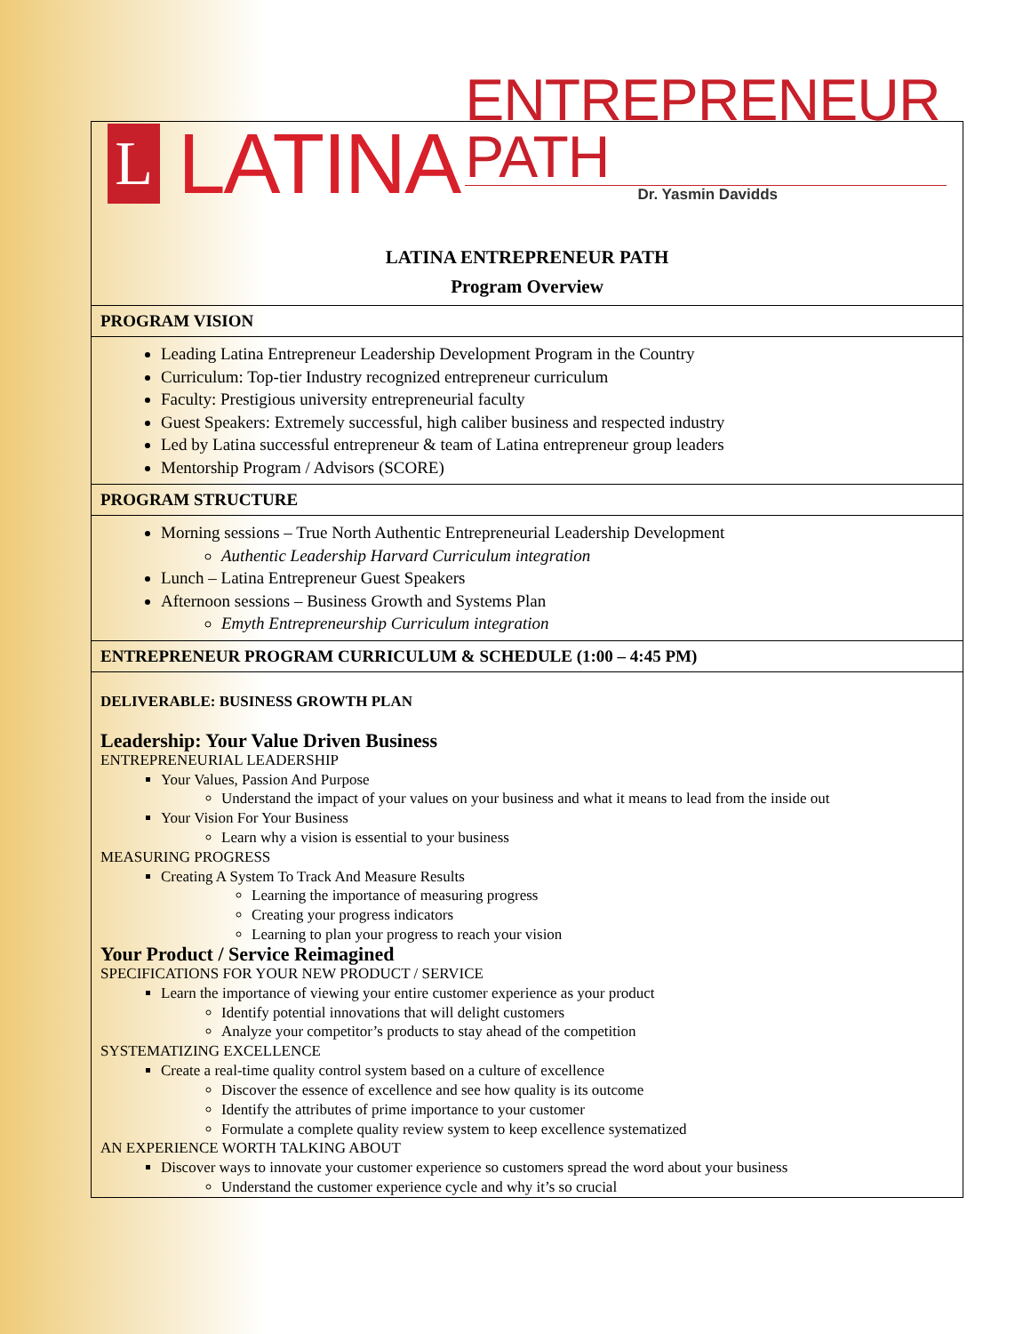L
LATINA
ENTREPRENEUR PATH
Dr. Yasmin Davidds
LATINA ENTREPRENEUR PATH
Program Overview
PROGRAM VISION
Leading Latina Entrepreneur Leadership Development Program in the Country
Curriculum: Top-tier Industry recognized entrepreneur curriculum
Faculty: Prestigious university entrepreneurial faculty
Guest Speakers: Extremely successful, high caliber business and respected industry
Led by Latina successful entrepreneur & team of Latina entrepreneur group leaders
Mentorship Program / Advisors (SCORE)
PROGRAM STRUCTURE
Morning sessions – True North Authentic Entrepreneurial Leadership Development
Authentic Leadership Harvard Curriculum integration
Lunch – Latina Entrepreneur Guest Speakers
Afternoon sessions – Business Growth and Systems Plan
Emyth Entrepreneurship Curriculum integration
ENTREPRENEUR PROGRAM CURRICULUM & SCHEDULE (1:00 – 4:45 PM)
DELIVERABLE: BUSINESS GROWTH PLAN
Leadership: Your Value Driven Business
ENTREPRENEURIAL LEADERSHIP
Your Values, Passion And Purpose
Understand the impact of your values on your business and what it means to lead from the inside out
Your Vision For Your Business
Learn why a vision is essential to your business
MEASURING PROGRESS
Creating A System To Track And Measure Results
Learning the importance of measuring progress
Creating your progress indicators
Learning to plan your progress to reach your vision
Your Product / Service Reimagined
SPECIFICATIONS FOR YOUR NEW PRODUCT / SERVICE
Learn the importance of viewing your entire customer experience as your product
Identify potential innovations that will delight customers
Analyze your competitor’s products to stay ahead of the competition
SYSTEMATIZING EXCELLENCE
Create a real-time quality control system based on a culture of excellence
Discover the essence of excellence and see how quality is its outcome
Identify the attributes of prime importance to your customer
Formulate a complete quality review system to keep excellence systematized
AN EXPERIENCE WORTH TALKING ABOUT
Discover ways to innovate your customer experience so customers spread the word about your business
Understand the customer experience cycle and why it’s so crucial